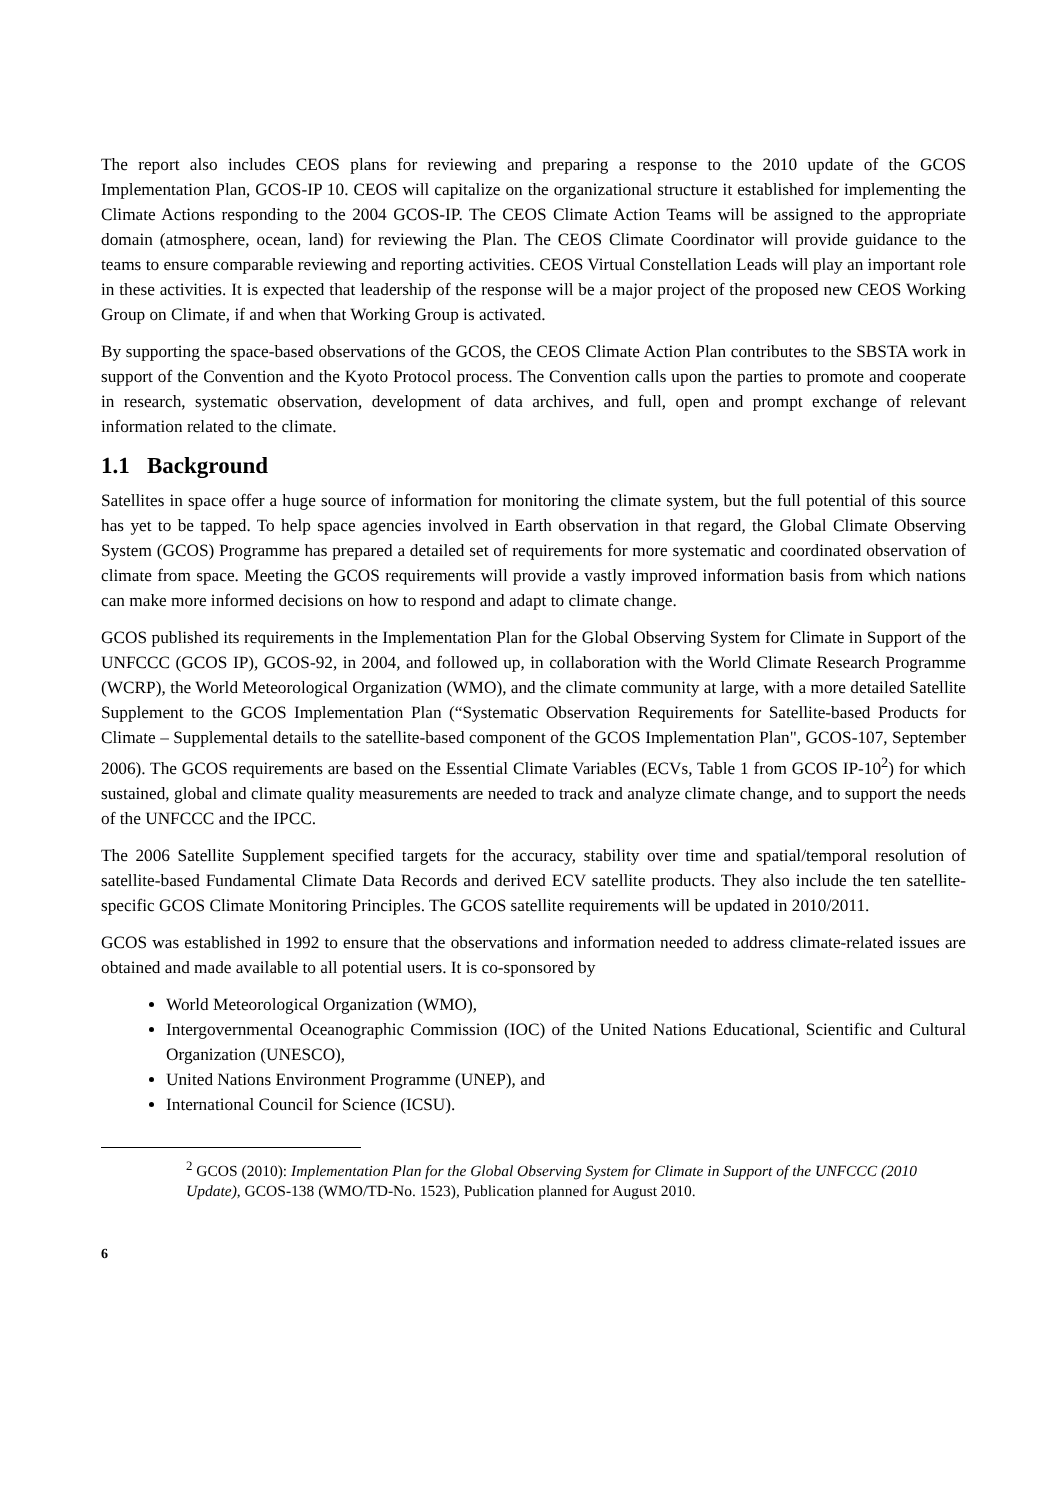The report also includes CEOS plans for reviewing and preparing a response to the 2010 update of the GCOS Implementation Plan, GCOS-IP 10. CEOS will capitalize on the organizational structure it established for implementing the Climate Actions responding to the 2004 GCOS-IP. The CEOS Climate Action Teams will be assigned to the appropriate domain (atmosphere, ocean, land) for reviewing the Plan. The CEOS Climate Coordinator will provide guidance to the teams to ensure comparable reviewing and reporting activities. CEOS Virtual Constellation Leads will play an important role in these activities. It is expected that leadership of the response will be a major project of the proposed new CEOS Working Group on Climate, if and when that Working Group is activated.
By supporting the space-based observations of the GCOS, the CEOS Climate Action Plan contributes to the SBSTA work in support of the Convention and the Kyoto Protocol process. The Convention calls upon the parties to promote and cooperate in research, systematic observation, development of data archives, and full, open and prompt exchange of relevant information related to the climate.
1.1 Background
Satellites in space offer a huge source of information for monitoring the climate system, but the full potential of this source has yet to be tapped. To help space agencies involved in Earth observation in that regard, the Global Climate Observing System (GCOS) Programme has prepared a detailed set of requirements for more systematic and coordinated observation of climate from space. Meeting the GCOS requirements will provide a vastly improved information basis from which nations can make more informed decisions on how to respond and adapt to climate change.
GCOS published its requirements in the Implementation Plan for the Global Observing System for Climate in Support of the UNFCCC (GCOS IP), GCOS-92, in 2004, and followed up, in collaboration with the World Climate Research Programme (WCRP), the World Meteorological Organization (WMO), and the climate community at large, with a more detailed Satellite Supplement to the GCOS Implementation Plan (“Systematic Observation Requirements for Satellite-based Products for Climate – Supplemental details to the satellite-based component of the GCOS Implementation Plan", GCOS-107, September 2006). The GCOS requirements are based on the Essential Climate Variables (ECVs, Table 1 from GCOS IP-10<sup>2</sup>) for which sustained, global and climate quality measurements are needed to track and analyze climate change, and to support the needs of the UNFCCC and the IPCC.
The 2006 Satellite Supplement specified targets for the accuracy, stability over time and spatial/temporal resolution of satellite-based Fundamental Climate Data Records and derived ECV satellite products. They also include the ten satellite-specific GCOS Climate Monitoring Principles. The GCOS satellite requirements will be updated in 2010/2011.
GCOS was established in 1992 to ensure that the observations and information needed to address climate-related issues are obtained and made available to all potential users. It is co-sponsored by
World Meteorological Organization (WMO),
Intergovernmental Oceanographic Commission (IOC) of the United Nations Educational, Scientific and Cultural Organization (UNESCO),
United Nations Environment Programme (UNEP), and
International Council for Science (ICSU).
<sup>2</sup> GCOS (2010): Implementation Plan for the Global Observing System for Climate in Support of the UNFCCC (2010 Update), GCOS-138 (WMO/TD-No. 1523), Publication planned for August 2010.
6